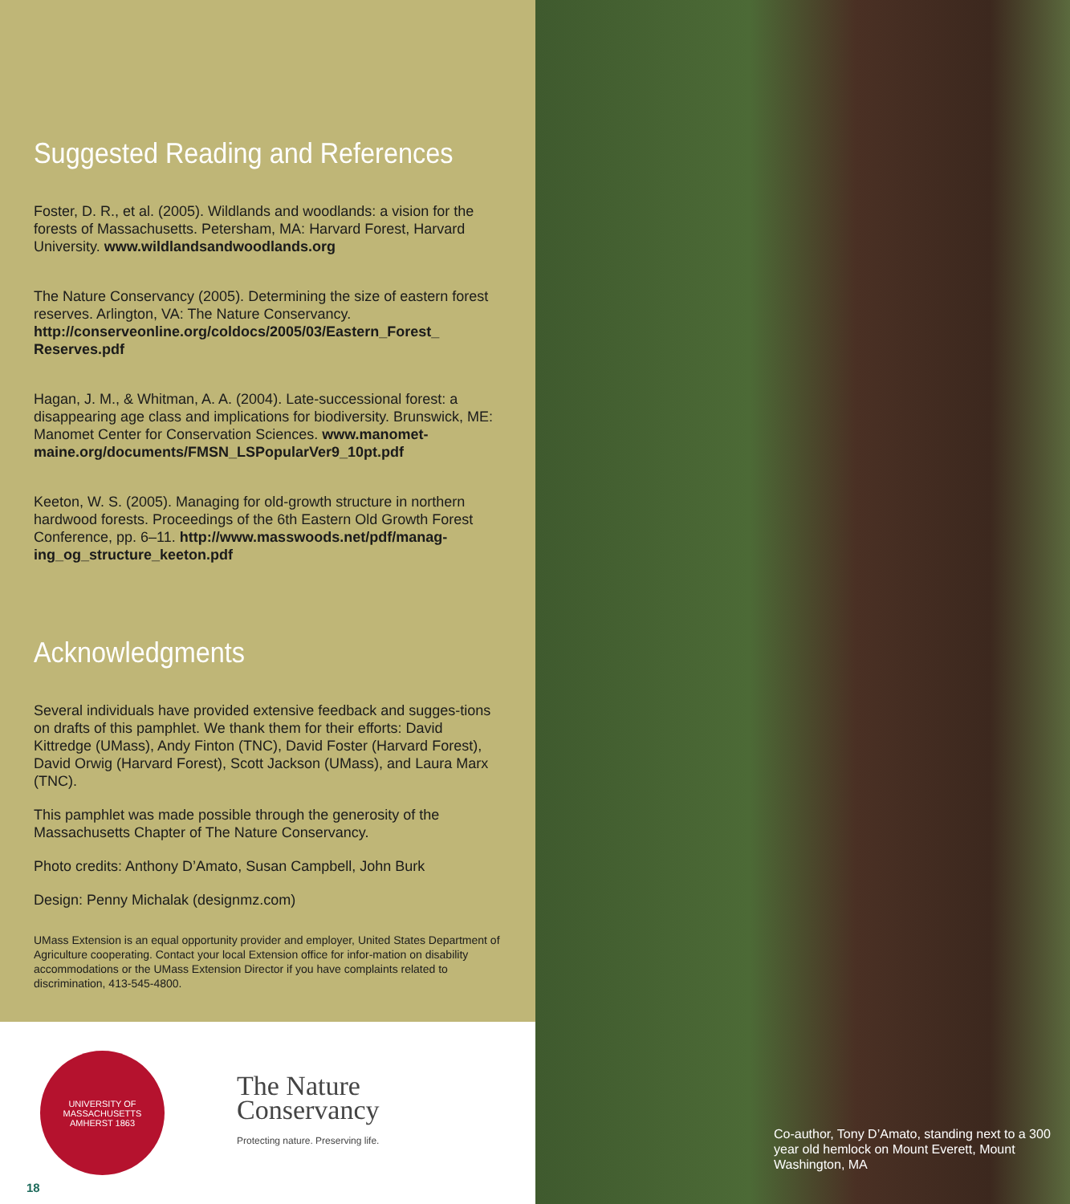Suggested Reading and References
Foster, D. R., et al. (2005). Wildlands and woodlands: a vision for the forests of Massachusetts. Petersham, MA: Harvard Forest, Harvard University. www.wildlandsandwoodlands.org
The Nature Conservancy (2005). Determining the size of eastern forest reserves. Arlington, VA: The Nature Conservancy. http://conserveonline.org/coldocs/2005/03/Eastern_Forest_ Reserves.pdf
Hagan, J. M., & Whitman, A. A. (2004). Late-successional forest: a disappearing age class and implications for biodiversity. Brunswick, ME: Manomet Center for Conservation Sciences. www.manomet-maine.org/documents/FMSN_LSPopularVer9_10pt.pdf
Keeton, W. S. (2005). Managing for old-growth structure in northern hardwood forests. Proceedings of the 6th Eastern Old Growth Forest Conference, pp. 6–11. http://www.masswoods.net/pdf/manag-ing_og_structure_keeton.pdf
Acknowledgments
Several individuals have provided extensive feedback and sugges-tions on drafts of this pamphlet. We thank them for their efforts: David Kittredge (UMass), Andy Finton (TNC), David Foster (Harvard Forest), David Orwig (Harvard Forest), Scott Jackson (UMass), and Laura Marx (TNC).
This pamphlet was made possible through the generosity of the Massachusetts Chapter of The Nature Conservancy.
Photo credits: Anthony D’Amato, Susan Campbell, John Burk
Design: Penny Michalak (designmz.com)
UMass Extension is an equal opportunity provider and employer, United States Department of Agriculture cooperating. Contact your local Extension office for infor-mation on disability accommodations or the UMass Extension Director if you have complaints related to discrimination, 413-545-4800.
UNIVERSITY OF MASSACHUSETTS
AMHERST 1863
The Nature
Conservancy
Protecting nature. Preserving life.
18
Co-author, Tony D’Amato, standing next to a 300 year old hemlock on Mount Everett, Mount Washington, MA